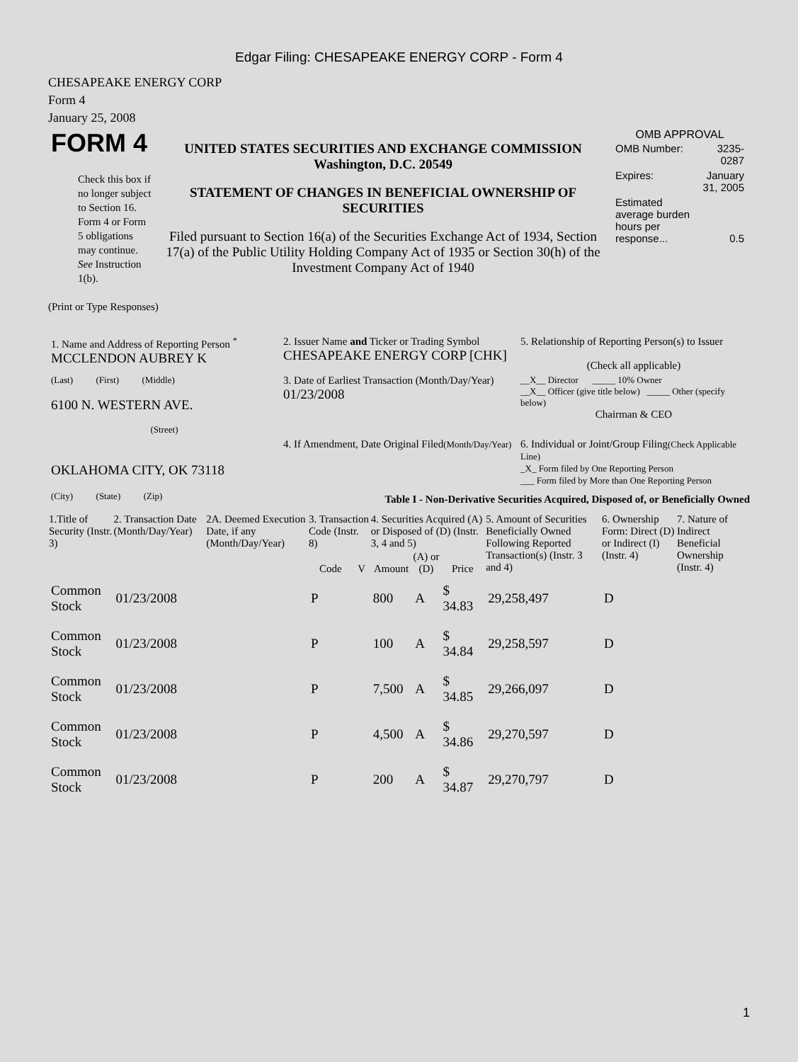Edgar Filing: CHESAPEAKE ENERGY CORP - Form 4
CHESAPEAKE ENERGY CORP
Form 4
January 25, 2008
| FORM 4 Check this box if no longer subject to Section 16. Form 4 or Form 5 obligations may continue. See Instruction 1(b). | UNITED STATES SECURITIES AND EXCHANGE COMMISSION Washington, D.C. 20549 STATEMENT OF CHANGES IN BENEFICIAL OWNERSHIP OF SECURITIES Filed pursuant to Section 16(a) of the Securities Exchange Act of 1934, Section 17(a) of the Public Utility Holding Company Act of 1935 or Section 30(h) of the Investment Company Act of 1940 | OMB APPROVAL / OMB Number: / 3235-0287 / / Expires: / January 31, 2005 / / Estimated average burden hours per response... / 0.5 / |
(Print or Type Responses)
| 1. Name and Address of Reporting Person <sup>*</sup> MCCLENDON AUBREY K | 2. Issuer Name and Ticker or Trading Symbol CHESAPEAKE ENERGY CORP [CHK] | 5. Relationship of Reporting Person(s) to Issuer (Check all applicable) |
| (Last) (First) (Middle) 6100 N. WESTERN AVE. (Street) | 3. Date of Earliest Transaction (Month/Day/Year) 01/23/2008 | __X__ Director _____ 10% Owner __X__ Officer (give title below) _____ Other (specify below) Chairman & CEO |
| OKLAHOMA CITY, OK 73118 (City) (State) (Zip) | 4. If Amendment, Date Original Filed (Month/Day/Year) | 6. Individual or Joint/Group Filing (Check Applicable Line) _X_ Form filed by One Reporting Person ___ Form filed by More than One Reporting Person |
Table I - Non-Derivative Securities Acquired, Disposed of, or Beneficially Owned
| 1.Title of Security (Instr. 3) | 2. Transaction Date (Month/Day/Year) | 2A. Deemed Execution Date, if any (Month/Day/Year) | 3. Transaction Code (Instr. 8) | | 4. Securities Acquired (A) or Disposed of (D) (Instr. 3, 4 and 5) | | | 5. Amount of Securities Beneficially Owned Following Reported Transaction(s) (Instr. 3 and 4) | 6. Ownership Form: Direct (D) or Indirect (I) (Instr. 4) | 7. Nature of Indirect Beneficial Ownership (Instr. 4) |
| --- | --- | --- | --- | --- | --- | --- | --- | --- | --- | --- |
| | | | Code | V | Amount | (A) or (D) | Price | | | |
| Common Stock | 01/23/2008 | | P | | 800 | A | $ 34.83 | 29,258,497 | D | |
| Common Stock | 01/23/2008 | | P | | 100 | A | $ 34.84 | 29,258,597 | D | |
| Common Stock | 01/23/2008 | | P | | 7,500 | A | $ 34.85 | 29,266,097 | D | |
| Common Stock | 01/23/2008 | | P | | 4,500 | A | $ 34.86 | 29,270,597 | D | |
| Common Stock | 01/23/2008 | | P | | 200 | A | $ 34.87 | 29,270,797 | D | |
1